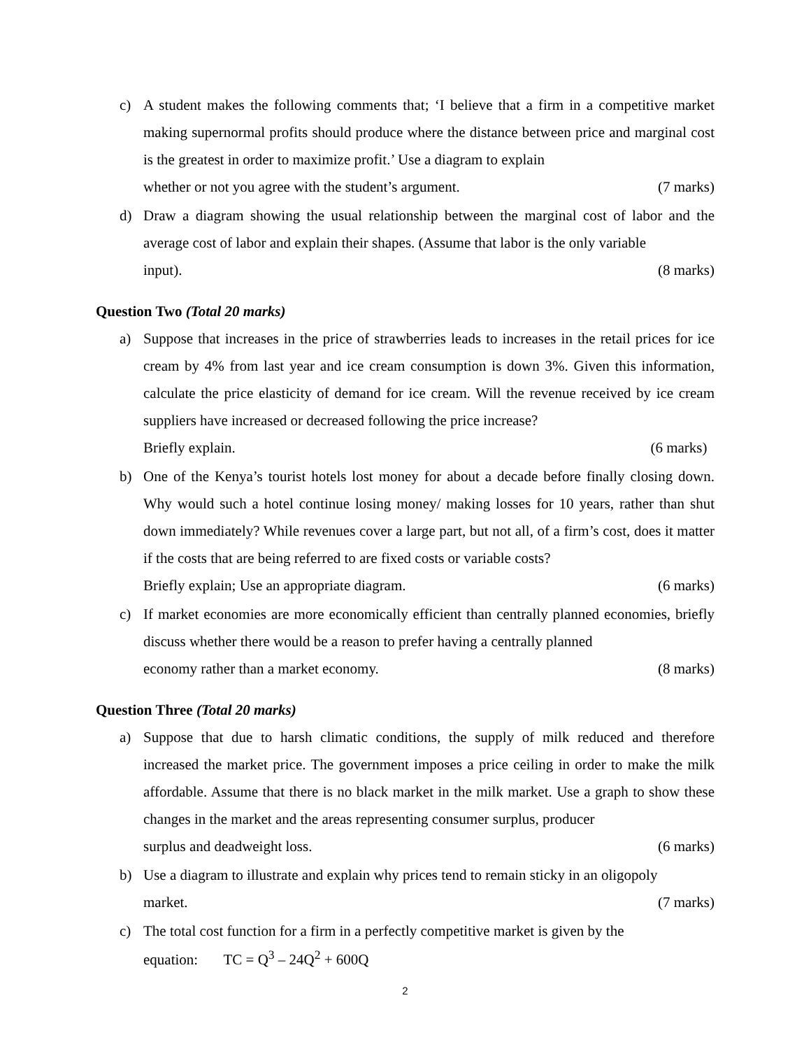c) A student makes the following comments that; ‘I believe that a firm in a competitive market making supernormal profits should produce where the distance between price and marginal cost is the greatest in order to maximize profit.’ Use a diagram to explain
whether or not you agree with the student’s argument. (7 marks)
d) Draw a diagram showing the usual relationship between the marginal cost of labor and the average cost of labor and explain their shapes. (Assume that labor is the only variable
input). (8 marks)
Question Two (Total 20 marks)
a) Suppose that increases in the price of strawberries leads to increases in the retail prices for ice cream by 4% from last year and ice cream consumption is down 3%. Given this information, calculate the price elasticity of demand for ice cream. Will the revenue received by ice cream suppliers have increased or decreased following the price increase?
Briefly explain. (6 marks)
b) One of the Kenya’s tourist hotels lost money for about a decade before finally closing down. Why would such a hotel continue losing money/ making losses for 10 years, rather than shut down immediately? While revenues cover a large part, but not all, of a firm’s cost, does it matter if the costs that are being referred to are fixed costs or variable costs?
Briefly explain; Use an appropriate diagram. (6 marks)
c) If market economies are more economically efficient than centrally planned economies, briefly discuss whether there would be a reason to prefer having a centrally planned
economy rather than a market economy. (8 marks)
Question Three (Total 20 marks)
a) Suppose that due to harsh climatic conditions, the supply of milk reduced and therefore increased the market price. The government imposes a price ceiling in order to make the milk affordable. Assume that there is no black market in the milk market. Use a graph to show these changes in the market and the areas representing consumer surplus, producer
surplus and deadweight loss. (6 marks)
b) Use a diagram to illustrate and explain why prices tend to remain sticky in an oligopoly
market. (7 marks)
c)
The total cost function for a firm in a perfectly competitive market is given by the
equation: TC = Q<sup>3</sup> – 24Q<sup>2</sup> + 600Q
2